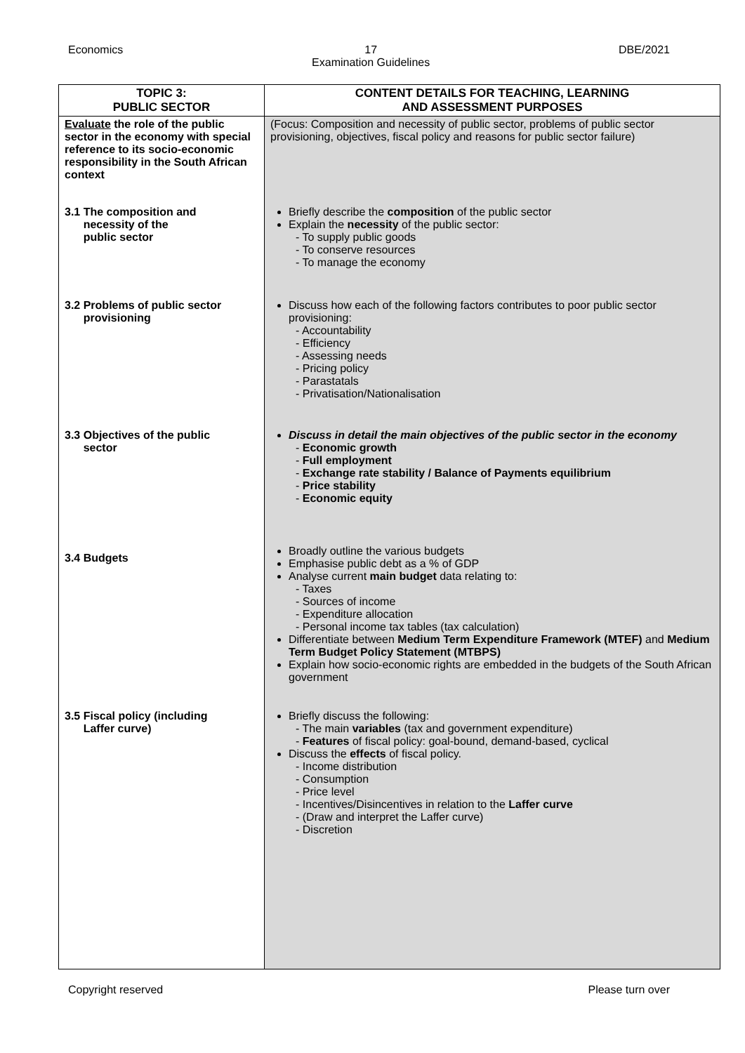Economics 17
Examination Guidelines DBE/2021
| TOPIC 3: PUBLIC SECTOR | CONTENT DETAILS FOR TEACHING, LEARNING AND ASSESSMENT PURPOSES |
| --- | --- |
| Evaluate the role of the public sector in the economy with special reference to its socio-economic responsibility in the South African context 3.1 The composition and necessity of the public sector 3.2 Problems of public sector provisioning 3.3 Objectives of the public sector 3.4 Budgets 3.5 Fiscal policy (including Laffer curve) | (Focus: Composition and necessity of public sector, problems of public sector provisioning, objectives, fiscal policy and reasons for public sector failure) Briefly describe the composition of the public sector Explain the necessity of the public sector: To supply public goods To conserve resources To manage the economy Discuss how each of the following factors contributes to poor public sector provisioning: Accountability Efficiency Assessing needs Pricing policy Parastatals Privatisation/Nationalisation Discuss in detail the main objectives of the public sector in the economy Economic growth Full employment Exchange rate stability / Balance of Payments equilibrium Price stability Economic equity Broadly outline the various budgets Emphasise public debt as a % of GDP Analyse current main budget data relating to: Taxes Sources of income Expenditure allocation Personal income tax tables (tax calculation) Differentiate between Medium Term Expenditure Framework (MTEF) and Medium Term Budget Policy Statement (MTBPS) Explain how socio-economic rights are embedded in the budgets of the South African government Briefly discuss the following: The main variables (tax and government expenditure) Features of fiscal policy: goal-bound, demand-based, cyclical Discuss the effects of fiscal policy. Income distribution Consumption Price level Incentives/Disincentives in relation to the Laffer curve (Draw and interpret the Laffer curve) Discretion |
Copyright reserved Please turn over